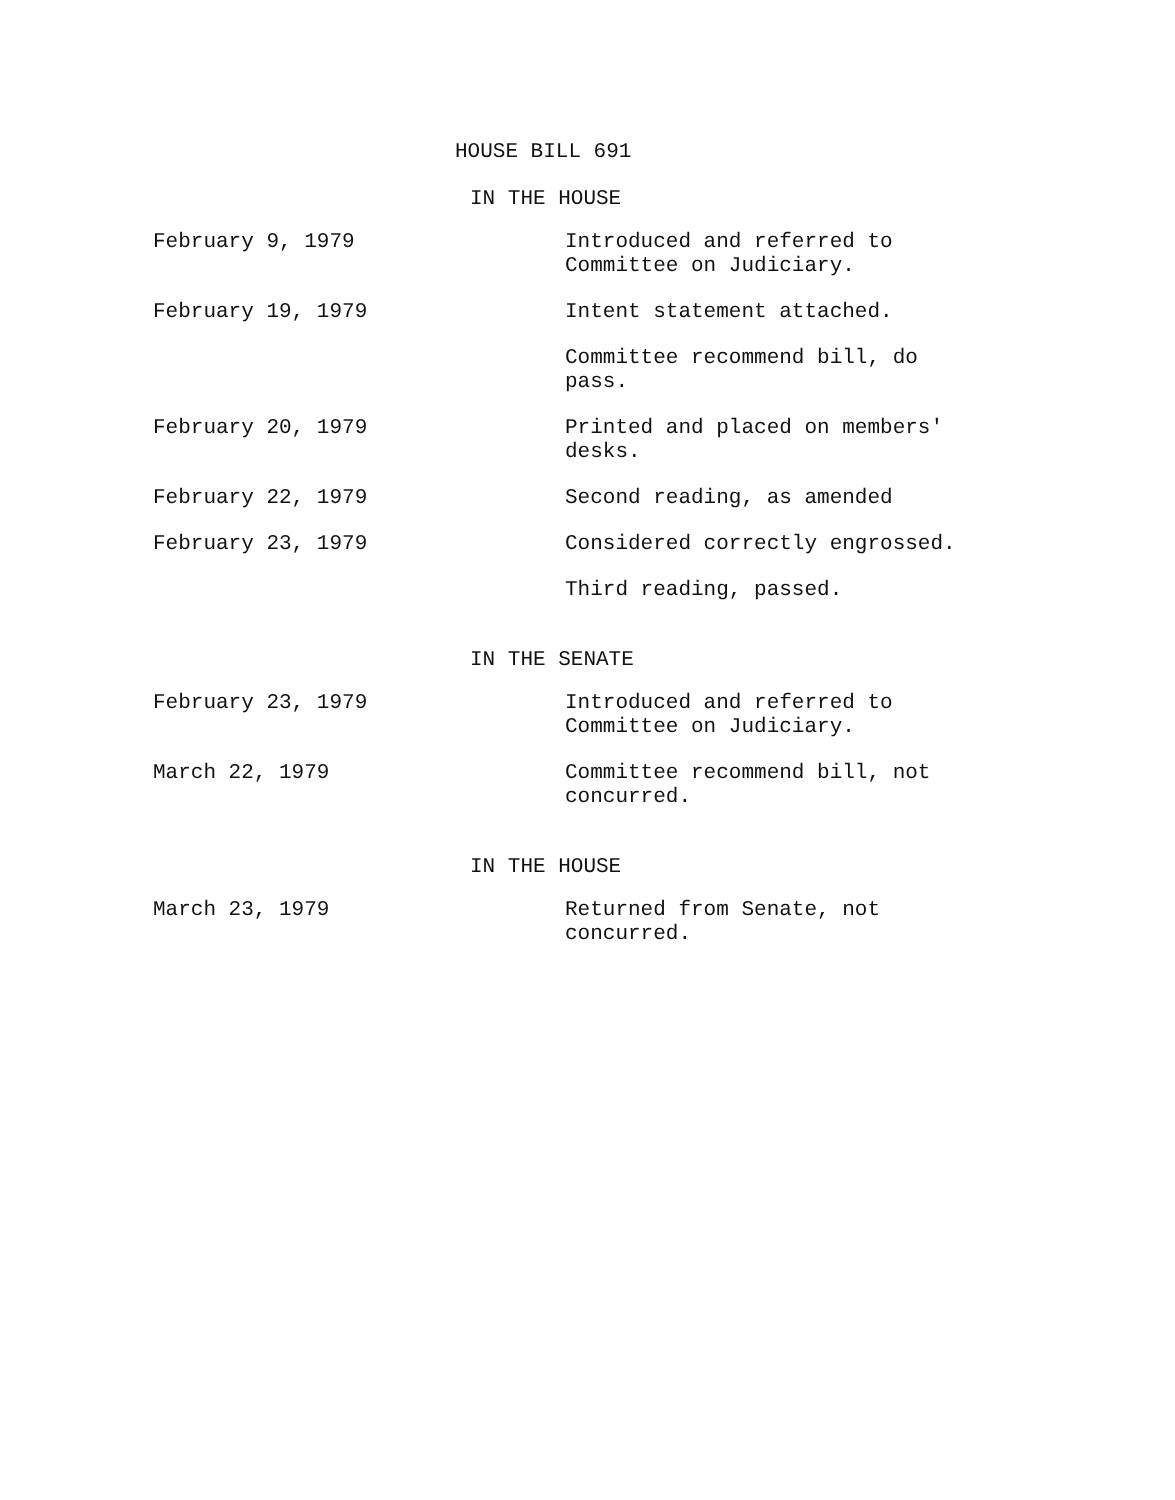HOUSE BILL 691
IN THE HOUSE
| February 9, 1979 | Introduced and referred to Committee on Judiciary. |
| February 19, 1979 | Intent statement attached. |
| | Committee recommend bill, do pass. |
| February 20, 1979 | Printed and placed on members' desks. |
| February 22, 1979 | Second reading, as amended |
| February 23, 1979 | Considered correctly engrossed. |
| | Third reading, passed. |
IN THE SENATE
| February 23, 1979 | Introduced and referred to Committee on Judiciary. |
| March 22, 1979 | Committee recommend bill, not concurred. |
IN THE HOUSE
| March 23, 1979 | Returned from Senate, not concurred. |